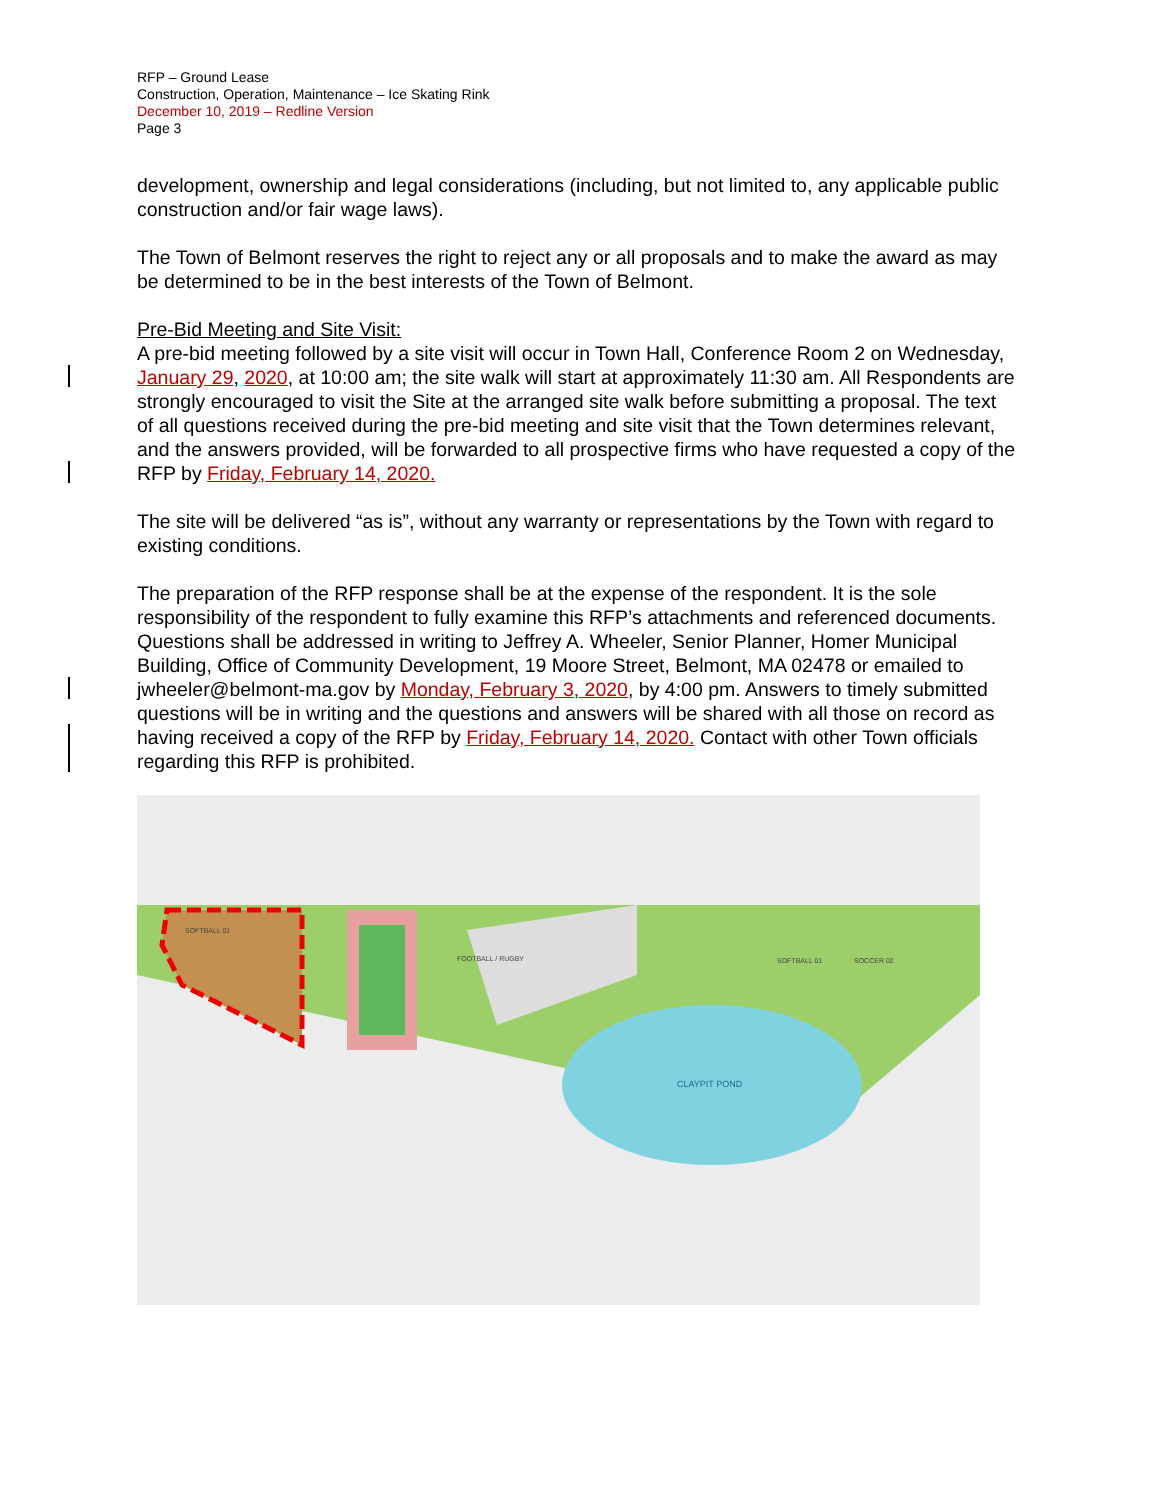RFP – Ground Lease
Construction, Operation, Maintenance – Ice Skating Rink
December 10, 2019 – Redline Version
Page 3
development, ownership and legal considerations (including, but not limited to, any applicable public construction and/or fair wage laws).
The Town of Belmont reserves the right to reject any or all proposals and to make the award as may be determined to be in the best interests of the Town of Belmont.
Pre-Bid Meeting and Site Visit:
A pre-bid meeting followed by a site visit will occur in Town Hall, Conference Room 2 on Wednesday, January 29, 2020, at 10:00 am; the site walk will start at approximately 11:30 am. All Respondents are strongly encouraged to visit the Site at the arranged site walk before submitting a proposal. The text of all questions received during the pre-bid meeting and site visit that the Town determines relevant, and the answers provided, will be forwarded to all prospective firms who have requested a copy of the RFP by Friday, February 14, 2020.
The site will be delivered “as is”, without any warranty or representations by the Town with regard to existing conditions.
The preparation of the RFP response shall be at the expense of the respondent. It is the sole responsibility of the respondent to fully examine this RFP’s attachments and referenced documents. Questions shall be addressed in writing to Jeffrey A. Wheeler, Senior Planner, Homer Municipal Building, Office of Community Development, 19 Moore Street, Belmont, MA 02478 or emailed to jwheeler@belmont-ma.gov by Monday, February 3, 2020, by 4:00 pm. Answers to timely submitted questions will be in writing and the questions and answers will be shared with all those on record as having received a copy of the RFP by Friday, February 14, 2020. Contact with other Town officials regarding this RFP is prohibited.
CLAYPIT POND
SOFTBALL 01
FOOTBALL / RUGBY
SOFTBALL 01
SOCCER 02